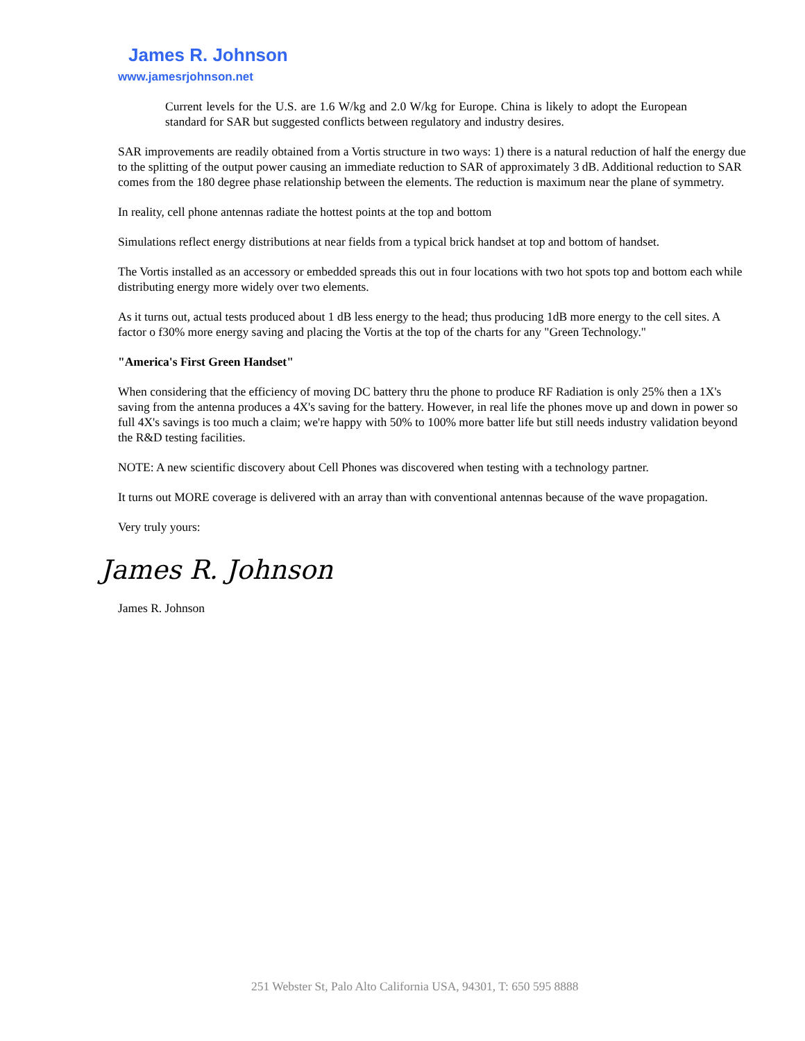James R. Johnson
www.jamesrjohnson.net
Current levels for the U.S. are 1.6 W/kg and 2.0 W/kg for Europe. China is likely to adopt the European standard for SAR but suggested conflicts between regulatory and industry desires.
SAR improvements are readily obtained from a Vortis structure in two ways: 1) there is a natural reduction of half the energy due to the splitting of the output power causing an immediate reduction to SAR of approximately 3 dB. Additional reduction to SAR comes from the 180 degree phase relationship between the elements. The reduction is maximum near the plane of symmetry.
In reality, cell phone antennas radiate the hottest points at the top and bottom
Simulations reflect energy distributions at near fields from a typical brick handset at top and bottom of handset.
The Vortis installed as an accessory or embedded spreads this out in four locations with two hot spots top and bottom each while distributing energy more widely over two elements.
As it turns out, actual tests produced about 1 dB less energy to the head; thus producing 1dB more energy to the cell sites. A factor o f30% more energy saving and placing the Vortis at the top of the charts for any "Green Technology."
"America's First Green Handset"
When considering that the efficiency of moving DC battery thru the phone to produce RF Radiation is only 25% then a 1X's saving from the antenna produces a 4X's saving for the battery. However, in real life the phones move up and down in power so full 4X's savings is too much a claim; we're happy with 50% to 100% more batter life but still needs industry validation beyond the R&D testing facilities.
NOTE: A new scientific discovery about Cell Phones was discovered when testing with a technology partner.
It turns out MORE coverage is delivered with an array than with conventional antennas because of the wave propagation.
Very truly yours:
James R. Johnson
James R. Johnson
251 Webster St, Palo Alto California USA, 94301, T: 650 595 8888